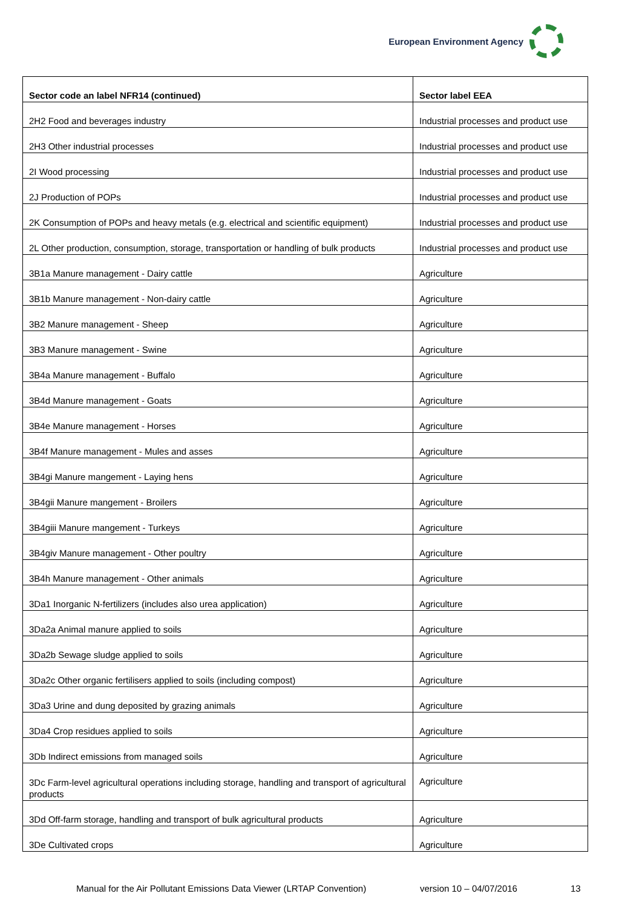European Environment Agency
| Sector code an label NFR14 (continued) | Sector label EEA |
| --- | --- |
| 2H2 Food and beverages industry | Industrial processes and product use |
| 2H3 Other industrial processes | Industrial processes and product use |
| 2I Wood processing | Industrial processes and product use |
| 2J Production of POPs | Industrial processes and product use |
| 2K Consumption of POPs and heavy metals (e.g. electrical and scientific equipment) | Industrial processes and product use |
| 2L Other production, consumption, storage, transportation or handling of bulk products | Industrial processes and product use |
| 3B1a Manure management - Dairy cattle | Agriculture |
| 3B1b Manure management - Non-dairy cattle | Agriculture |
| 3B2 Manure management - Sheep | Agriculture |
| 3B3 Manure management - Swine | Agriculture |
| 3B4a Manure management - Buffalo | Agriculture |
| 3B4d Manure management - Goats | Agriculture |
| 3B4e Manure management - Horses | Agriculture |
| 3B4f Manure management - Mules and asses | Agriculture |
| 3B4gi Manure mangement - Laying hens | Agriculture |
| 3B4gii Manure mangement - Broilers | Agriculture |
| 3B4giii Manure mangement - Turkeys | Agriculture |
| 3B4giv Manure management - Other poultry | Agriculture |
| 3B4h Manure management - Other animals | Agriculture |
| 3Da1 Inorganic N-fertilizers (includes also urea application) | Agriculture |
| 3Da2a Animal manure applied to soils | Agriculture |
| 3Da2b Sewage sludge applied to soils | Agriculture |
| 3Da2c Other organic fertilisers applied to soils (including compost) | Agriculture |
| 3Da3 Urine and dung deposited by grazing animals | Agriculture |
| 3Da4 Crop residues applied to soils | Agriculture |
| 3Db Indirect emissions from managed soils | Agriculture |
| 3Dc Farm-level agricultural operations including storage, handling and transport of agricultural products | Agriculture |
| 3Dd Off-farm storage, handling and transport of bulk agricultural products | Agriculture |
| 3De Cultivated crops | Agriculture |
Manual for the Air Pollutant Emissions Data Viewer (LRTAP Convention) version 10 – 04/07/2016 13